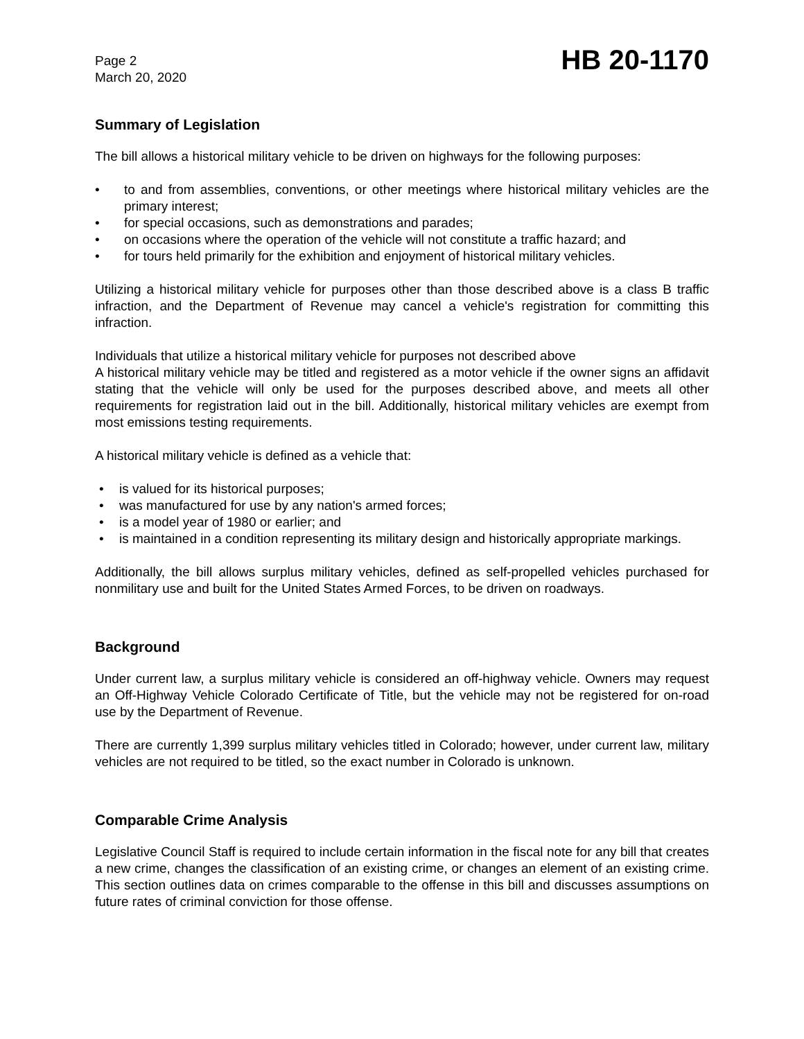Page 2
March 20, 2020
HB 20-1170
Summary of Legislation
The bill allows a historical military vehicle to be driven on highways for the following purposes:
• to and from assemblies, conventions, or other meetings where historical military vehicles are the primary interest;
• for special occasions, such as demonstrations and parades;
• on occasions where the operation of the vehicle will not constitute a traffic hazard; and
• for tours held primarily for the exhibition and enjoyment of historical military vehicles.
Utilizing a historical military vehicle for purposes other than those described above is a class B traffic infraction, and the Department of Revenue may cancel a vehicle's registration for committing this infraction.
Individuals that utilize a historical military vehicle for purposes not described above
A historical military vehicle may be titled and registered as a motor vehicle if the owner signs an affidavit stating that the vehicle will only be used for the purposes described above, and meets all other requirements for registration laid out in the bill. Additionally, historical military vehicles are exempt from most emissions testing requirements.
A historical military vehicle is defined as a vehicle that:
• is valued for its historical purposes;
• was manufactured for use by any nation's armed forces;
• is a model year of 1980 or earlier; and
• is maintained in a condition representing its military design and historically appropriate markings.
Additionally, the bill allows surplus military vehicles, defined as self-propelled vehicles purchased for nonmilitary use and built for the United States Armed Forces, to be driven on roadways.
Background
Under current law, a surplus military vehicle is considered an off-highway vehicle. Owners may request an Off-Highway Vehicle Colorado Certificate of Title, but the vehicle may not be registered for on-road use by the Department of Revenue.
There are currently 1,399 surplus military vehicles titled in Colorado; however, under current law, military vehicles are not required to be titled, so the exact number in Colorado is unknown.
Comparable Crime Analysis
Legislative Council Staff is required to include certain information in the fiscal note for any bill that creates a new crime, changes the classification of an existing crime, or changes an element of an existing crime. This section outlines data on crimes comparable to the offense in this bill and discusses assumptions on future rates of criminal conviction for those offense.